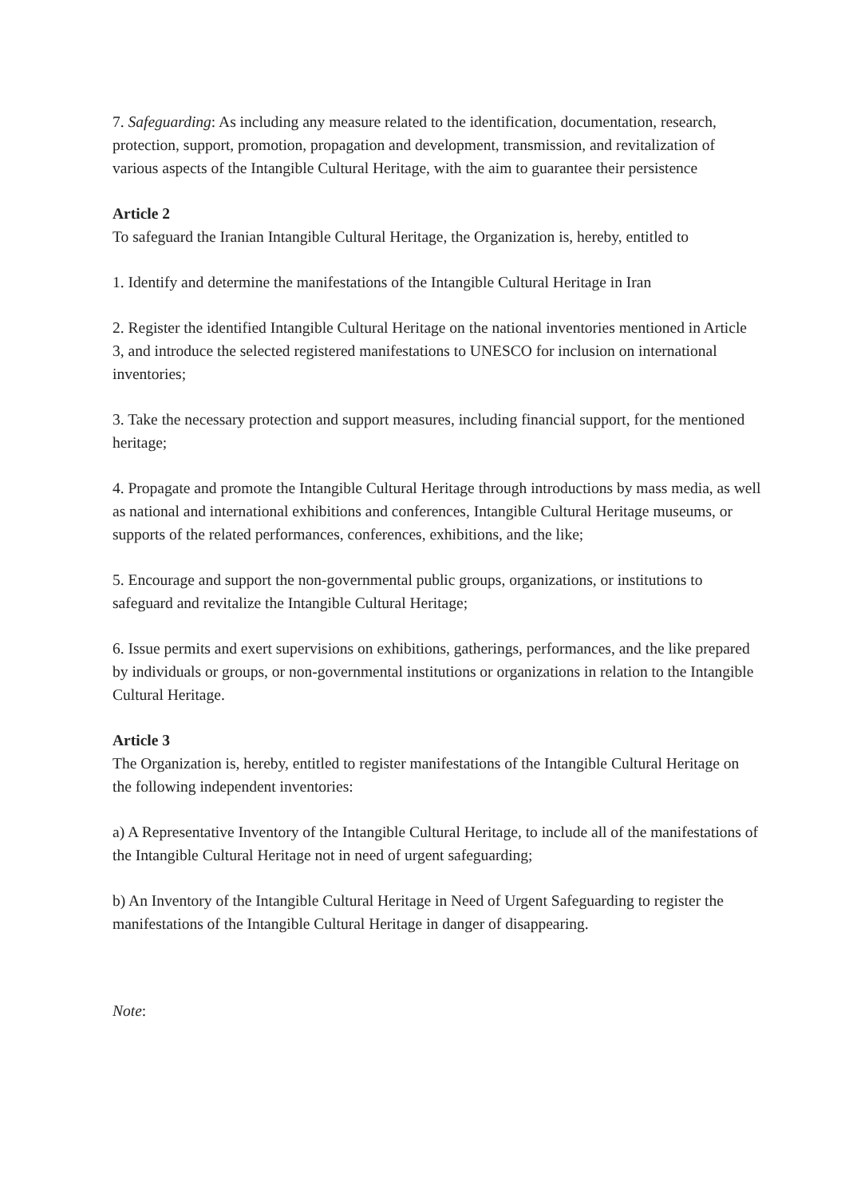7. Safeguarding: As including any measure related to the identification, documentation, research, protection, support, promotion, propagation and development, transmission, and revitalization of various aspects of the Intangible Cultural Heritage, with the aim to guarantee their persistence
Article 2
To safeguard the Iranian Intangible Cultural Heritage, the Organization is, hereby, entitled to
1. Identify and determine the manifestations of the Intangible Cultural Heritage in Iran
2. Register the identified Intangible Cultural Heritage on the national inventories mentioned in Article 3, and introduce the selected registered manifestations to UNESCO for inclusion on international inventories;
3. Take the necessary protection and support measures, including financial support, for the mentioned heritage;
4. Propagate and promote the Intangible Cultural Heritage through introductions by mass media, as well as national and international exhibitions and conferences, Intangible Cultural Heritage museums, or supports of the related performances, conferences, exhibitions, and the like;
5. Encourage and support the non-governmental public groups, organizations, or institutions to safeguard and revitalize the Intangible Cultural Heritage;
6. Issue permits and exert supervisions on exhibitions, gatherings, performances, and the like prepared by individuals or groups, or non-governmental institutions or organizations in relation to the Intangible Cultural Heritage.
Article 3
The Organization is, hereby, entitled to register manifestations of the Intangible Cultural Heritage on the following independent inventories:
a) A Representative Inventory of the Intangible Cultural Heritage, to include all of the manifestations of the Intangible Cultural Heritage not in need of urgent safeguarding;
b) An Inventory of the Intangible Cultural Heritage in Need of Urgent Safeguarding to register the manifestations of the Intangible Cultural Heritage in danger of disappearing.
Note: